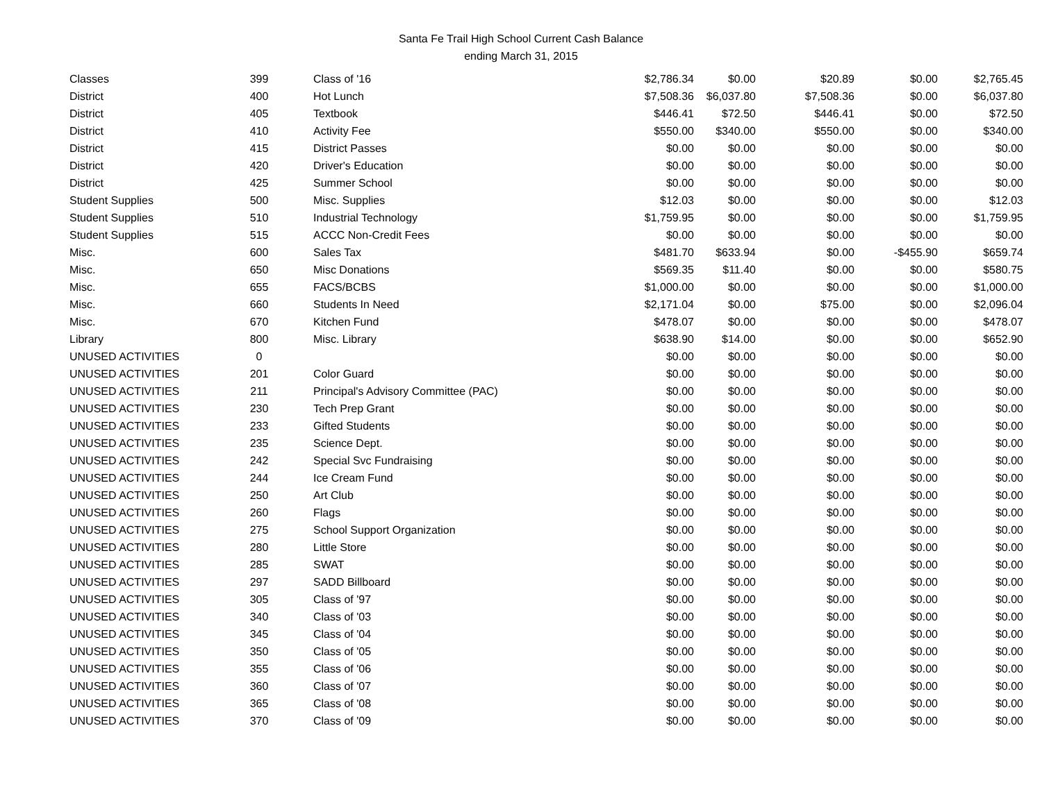Santa Fe Trail High School Current Cash Balance
ending March 31, 2015
| Classes | 399 | Class of '16 | $2,786.34 | $0.00 | $20.89 | $0.00 | $2,765.45 |
| District | 400 | Hot Lunch | $7,508.36 | $6,037.80 | $7,508.36 | $0.00 | $6,037.80 |
| District | 405 | Textbook | $446.41 | $72.50 | $446.41 | $0.00 | $72.50 |
| District | 410 | Activity Fee | $550.00 | $340.00 | $550.00 | $0.00 | $340.00 |
| District | 415 | District Passes | $0.00 | $0.00 | $0.00 | $0.00 | $0.00 |
| District | 420 | Driver's Education | $0.00 | $0.00 | $0.00 | $0.00 | $0.00 |
| District | 425 | Summer School | $0.00 | $0.00 | $0.00 | $0.00 | $0.00 |
| Student Supplies | 500 | Misc. Supplies | $12.03 | $0.00 | $0.00 | $0.00 | $12.03 |
| Student Supplies | 510 | Industrial Technology | $1,759.95 | $0.00 | $0.00 | $0.00 | $1,759.95 |
| Student Supplies | 515 | ACCC Non-Credit Fees | $0.00 | $0.00 | $0.00 | $0.00 | $0.00 |
| Misc. | 600 | Sales Tax | $481.70 | $633.94 | $0.00 | -$455.90 | $659.74 |
| Misc. | 650 | Misc Donations | $569.35 | $11.40 | $0.00 | $0.00 | $580.75 |
| Misc. | 655 | FACS/BCBS | $1,000.00 | $0.00 | $0.00 | $0.00 | $1,000.00 |
| Misc. | 660 | Students In Need | $2,171.04 | $0.00 | $75.00 | $0.00 | $2,096.04 |
| Misc. | 670 | Kitchen Fund | $478.07 | $0.00 | $0.00 | $0.00 | $478.07 |
| Library | 800 | Misc. Library | $638.90 | $14.00 | $0.00 | $0.00 | $652.90 |
| UNUSED ACTIVITIES | 0 | | $0.00 | $0.00 | $0.00 | $0.00 | $0.00 |
| UNUSED ACTIVITIES | 201 | Color Guard | $0.00 | $0.00 | $0.00 | $0.00 | $0.00 |
| UNUSED ACTIVITIES | 211 | Principal's Advisory Committee (PAC) | $0.00 | $0.00 | $0.00 | $0.00 | $0.00 |
| UNUSED ACTIVITIES | 230 | Tech Prep Grant | $0.00 | $0.00 | $0.00 | $0.00 | $0.00 |
| UNUSED ACTIVITIES | 233 | Gifted Students | $0.00 | $0.00 | $0.00 | $0.00 | $0.00 |
| UNUSED ACTIVITIES | 235 | Science Dept. | $0.00 | $0.00 | $0.00 | $0.00 | $0.00 |
| UNUSED ACTIVITIES | 242 | Special Svc Fundraising | $0.00 | $0.00 | $0.00 | $0.00 | $0.00 |
| UNUSED ACTIVITIES | 244 | Ice Cream Fund | $0.00 | $0.00 | $0.00 | $0.00 | $0.00 |
| UNUSED ACTIVITIES | 250 | Art Club | $0.00 | $0.00 | $0.00 | $0.00 | $0.00 |
| UNUSED ACTIVITIES | 260 | Flags | $0.00 | $0.00 | $0.00 | $0.00 | $0.00 |
| UNUSED ACTIVITIES | 275 | School Support Organization | $0.00 | $0.00 | $0.00 | $0.00 | $0.00 |
| UNUSED ACTIVITIES | 280 | Little Store | $0.00 | $0.00 | $0.00 | $0.00 | $0.00 |
| UNUSED ACTIVITIES | 285 | SWAT | $0.00 | $0.00 | $0.00 | $0.00 | $0.00 |
| UNUSED ACTIVITIES | 297 | SADD Billboard | $0.00 | $0.00 | $0.00 | $0.00 | $0.00 |
| UNUSED ACTIVITIES | 305 | Class of '97 | $0.00 | $0.00 | $0.00 | $0.00 | $0.00 |
| UNUSED ACTIVITIES | 340 | Class of '03 | $0.00 | $0.00 | $0.00 | $0.00 | $0.00 |
| UNUSED ACTIVITIES | 345 | Class of '04 | $0.00 | $0.00 | $0.00 | $0.00 | $0.00 |
| UNUSED ACTIVITIES | 350 | Class of '05 | $0.00 | $0.00 | $0.00 | $0.00 | $0.00 |
| UNUSED ACTIVITIES | 355 | Class of '06 | $0.00 | $0.00 | $0.00 | $0.00 | $0.00 |
| UNUSED ACTIVITIES | 360 | Class of '07 | $0.00 | $0.00 | $0.00 | $0.00 | $0.00 |
| UNUSED ACTIVITIES | 365 | Class of '08 | $0.00 | $0.00 | $0.00 | $0.00 | $0.00 |
| UNUSED ACTIVITIES | 370 | Class of '09 | $0.00 | $0.00 | $0.00 | $0.00 | $0.00 |